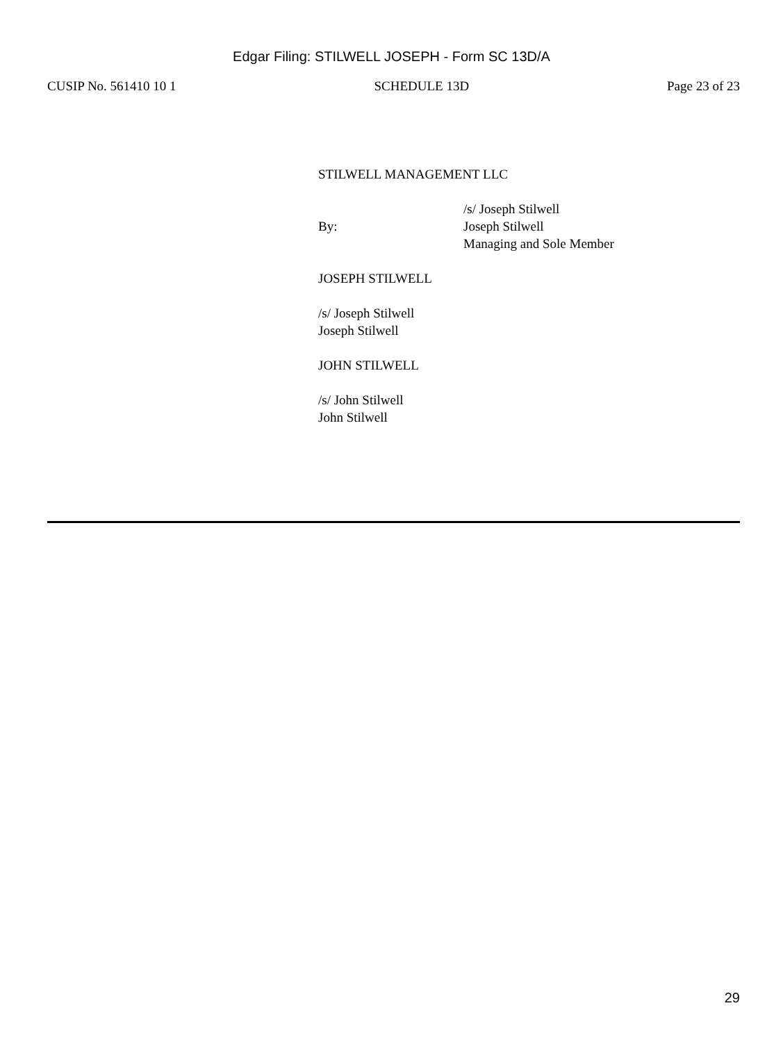Edgar Filing: STILWELL JOSEPH - Form SC 13D/A
CUSIP No. 561410 10 1 SCHEDULE 13D Page 23 of 23
STILWELL MANAGEMENT LLC
By:
/s/ Joseph Stilwell
Joseph Stilwell
Managing and Sole Member
JOSEPH STILWELL
/s/ Joseph Stilwell
Joseph Stilwell
JOHN STILWELL
/s/ John Stilwell
John Stilwell
29